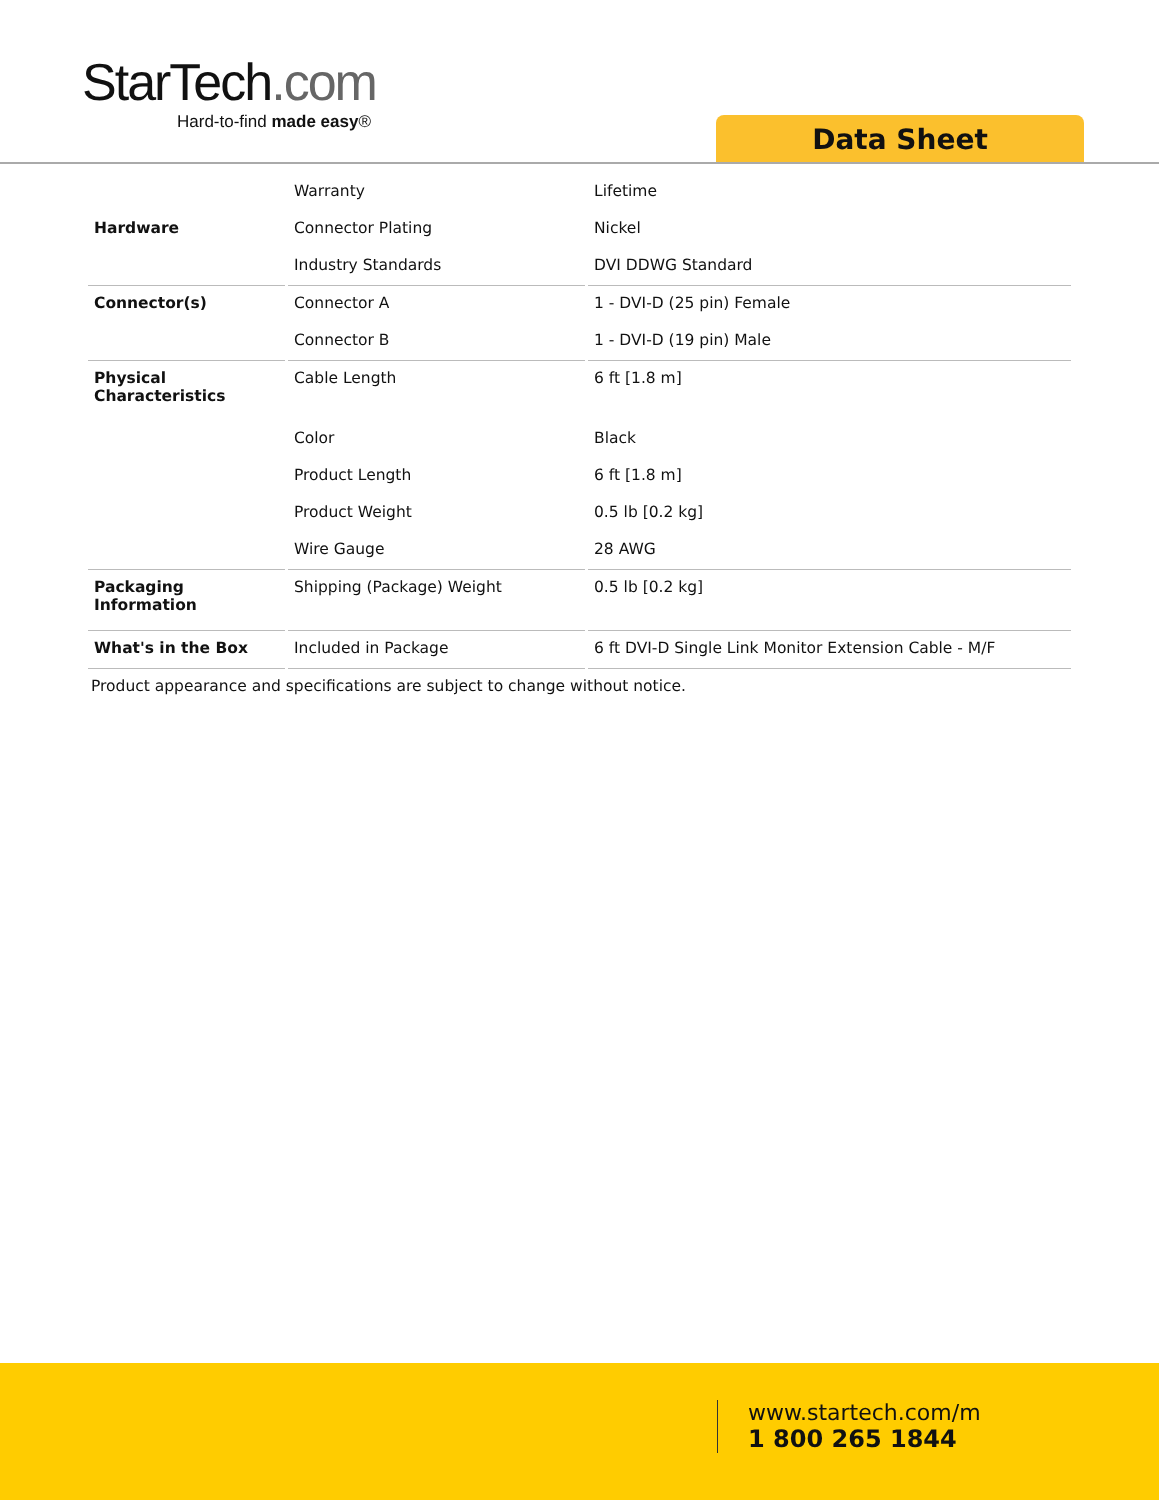StarTech.com
Hard-to-find made easy®
Data Sheet
| | Warranty | Lifetime |
| Hardware | Connector Plating | Nickel |
| | Industry Standards | DVI DDWG Standard |
| Connector(s) | Connector A | 1 - DVI-D (25 pin) Female |
| | Connector B | 1 - DVI-D (19 pin) Male |
| Physical Characteristics | Cable Length | 6 ft [1.8 m] |
| | Color | Black |
| | Product Length | 6 ft [1.8 m] |
| | Product Weight | 0.5 lb [0.2 kg] |
| | Wire Gauge | 28 AWG |
| Packaging Information | Shipping (Package) Weight | 0.5 lb [0.2 kg] |
| What's in the Box | Included in Package | 6 ft DVI-D Single Link Monitor Extension Cable - M/F |
Product appearance and specifications are subject to change without notice.
www.startech.com/m
1 800 265 1844